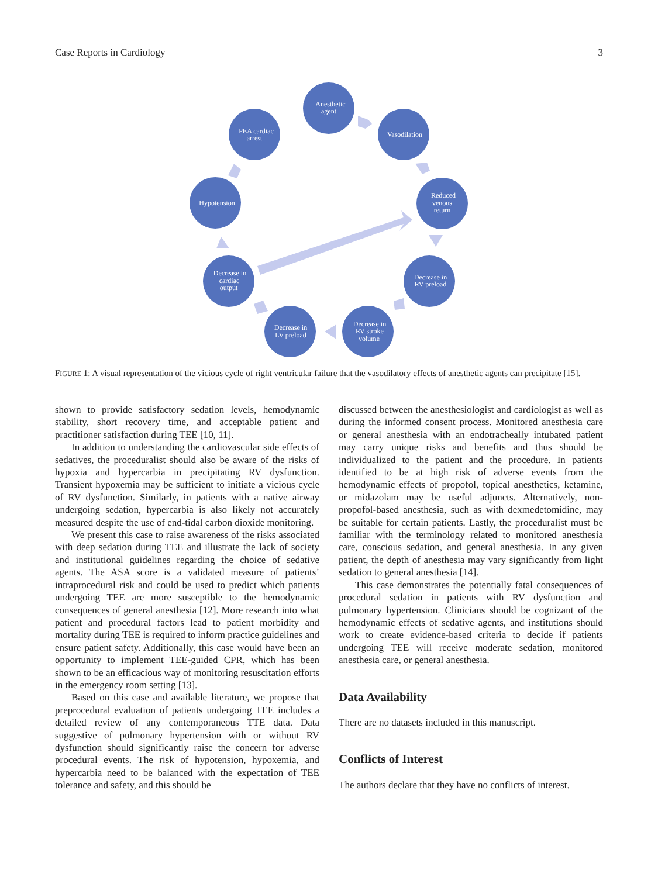Case Reports in Cardiology 3
Anesthetic
agent
Vasodilation
Reduced
venous
return
Decrease in
RV preload
Decrease in
RV stroke
volume
Decrease in
LV preload
Decrease in
cardiac
output
Hypotension
PEA cardiac
arrest
FIGURE 1: A visual representation of the vicious cycle of right ventricular failure that the vasodilatory effects of anesthetic agents can precipitate [15].
shown to provide satisfactory sedation levels, hemodynamic stability, short recovery time, and acceptable patient and practitioner satisfaction during TEE [10, 11].
In addition to understanding the cardiovascular side effects of sedatives, the proceduralist should also be aware of the risks of hypoxia and hypercarbia in precipitating RV dysfunction. Transient hypoxemia may be sufficient to initiate a vicious cycle of RV dysfunction. Similarly, in patients with a native airway undergoing sedation, hypercarbia is also likely not accurately measured despite the use of end-tidal carbon dioxide monitoring.
We present this case to raise awareness of the risks associated with deep sedation during TEE and illustrate the lack of society and institutional guidelines regarding the choice of sedative agents. The ASA score is a validated measure of patients’ intraprocedural risk and could be used to predict which patients undergoing TEE are more susceptible to the hemodynamic consequences of general anesthesia [12]. More research into what patient and procedural factors lead to patient morbidity and mortality during TEE is required to inform practice guidelines and ensure patient safety. Additionally, this case would have been an opportunity to implement TEE-guided CPR, which has been shown to be an efficacious way of monitoring resuscitation efforts in the emergency room setting [13].
Based on this case and available literature, we propose that preprocedural evaluation of patients undergoing TEE includes a detailed review of any contemporaneous TTE data. Data suggestive of pulmonary hypertension with or without RV dysfunction should significantly raise the concern for adverse procedural events. The risk of hypotension, hypoxemia, and hypercarbia need to be balanced with the expectation of TEE tolerance and safety, and this should be
discussed between the anesthesiologist and cardiologist as well as during the informed consent process. Monitored anesthesia care or general anesthesia with an endotracheally intubated patient may carry unique risks and benefits and thus should be individualized to the patient and the procedure. In patients identified to be at high risk of adverse events from the hemodynamic effects of propofol, topical anesthetics, ketamine, or midazolam may be useful adjuncts. Alternatively, non-propofol-based anesthesia, such as with dexmedetomidine, may be suitable for certain patients. Lastly, the proceduralist must be familiar with the terminology related to monitored anesthesia care, conscious sedation, and general anesthesia. In any given patient, the depth of anesthesia may vary significantly from light sedation to general anesthesia [14].
This case demonstrates the potentially fatal consequences of procedural sedation in patients with RV dysfunction and pulmonary hypertension. Clinicians should be cognizant of the hemodynamic effects of sedative agents, and institutions should work to create evidence-based criteria to decide if patients undergoing TEE will receive moderate sedation, monitored anesthesia care, or general anesthesia.
Data Availability
There are no datasets included in this manuscript.
Conflicts of Interest
The authors declare that they have no conflicts of interest.